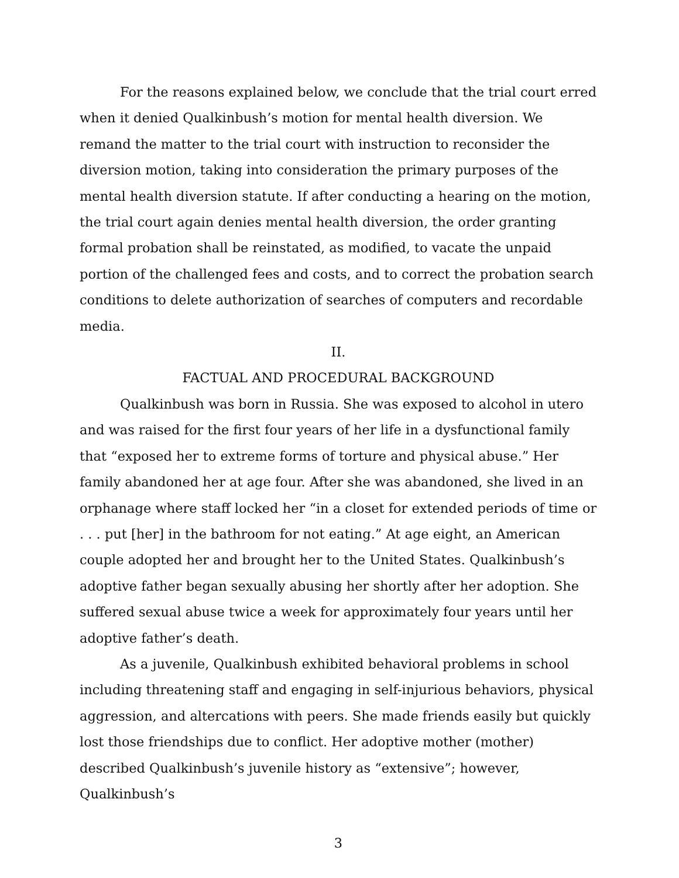For the reasons explained below, we conclude that the trial court erred when it denied Qualkinbush’s motion for mental health diversion. We remand the matter to the trial court with instruction to reconsider the diversion motion, taking into consideration the primary purposes of the mental health diversion statute. If after conducting a hearing on the motion, the trial court again denies mental health diversion, the order granting formal probation shall be reinstated, as modified, to vacate the unpaid portion of the challenged fees and costs, and to correct the probation search conditions to delete authorization of searches of computers and recordable media.
II.
FACTUAL AND PROCEDURAL BACKGROUND
Qualkinbush was born in Russia. She was exposed to alcohol in utero and was raised for the first four years of her life in a dysfunctional family that “exposed her to extreme forms of torture and physical abuse.” Her family abandoned her at age four. After she was abandoned, she lived in an orphanage where staff locked her “in a closet for extended periods of time or . . . put [her] in the bathroom for not eating.” At age eight, an American couple adopted her and brought her to the United States. Qualkinbush’s adoptive father began sexually abusing her shortly after her adoption. She suffered sexual abuse twice a week for approximately four years until her adoptive father’s death.
As a juvenile, Qualkinbush exhibited behavioral problems in school including threatening staff and engaging in self-injurious behaviors, physical aggression, and altercations with peers. She made friends easily but quickly lost those friendships due to conflict. Her adoptive mother (mother) described Qualkinbush’s juvenile history as “extensive”; however, Qualkinbush’s
3